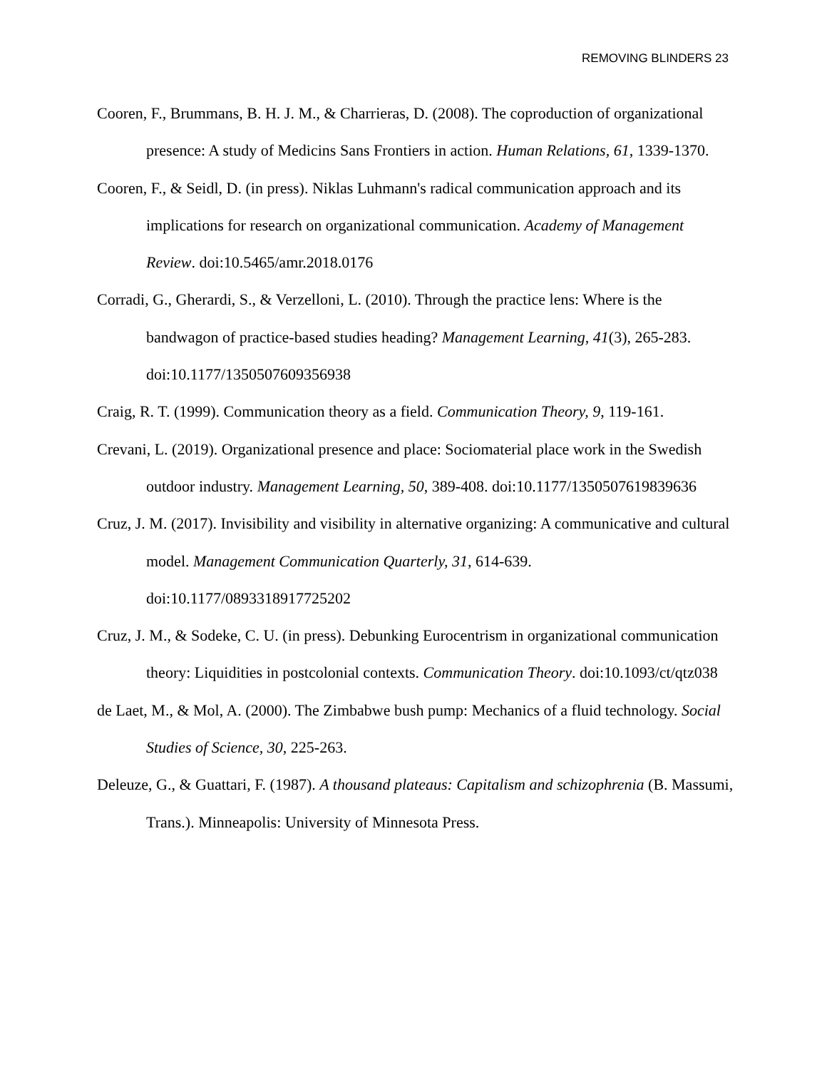REMOVING BLINDERS 23
Cooren, F., Brummans, B. H. J. M., & Charrieras, D. (2008). The coproduction of organizational presence: A study of Medicins Sans Frontiers in action. Human Relations, 61, 1339-1370.
Cooren, F., & Seidl, D. (in press). Niklas Luhmann's radical communication approach and its implications for research on organizational communication. Academy of Management Review. doi:10.5465/amr.2018.0176
Corradi, G., Gherardi, S., & Verzelloni, L. (2010). Through the practice lens: Where is the bandwagon of practice-based studies heading? Management Learning, 41(3), 265-283. doi:10.1177/1350507609356938
Craig, R. T. (1999). Communication theory as a field. Communication Theory, 9, 119-161.
Crevani, L. (2019). Organizational presence and place: Sociomaterial place work in the Swedish outdoor industry. Management Learning, 50, 389-408. doi:10.1177/1350507619839636
Cruz, J. M. (2017). Invisibility and visibility in alternative organizing: A communicative and cultural model. Management Communication Quarterly, 31, 614-639. doi:10.1177/0893318917725202
Cruz, J. M., & Sodeke, C. U. (in press). Debunking Eurocentrism in organizational communication theory: Liquidities in postcolonial contexts. Communication Theory. doi:10.1093/ct/qtz038
de Laet, M., & Mol, A. (2000). The Zimbabwe bush pump: Mechanics of a fluid technology. Social Studies of Science, 30, 225-263.
Deleuze, G., & Guattari, F. (1987). A thousand plateaus: Capitalism and schizophrenia (B. Massumi, Trans.). Minneapolis: University of Minnesota Press.